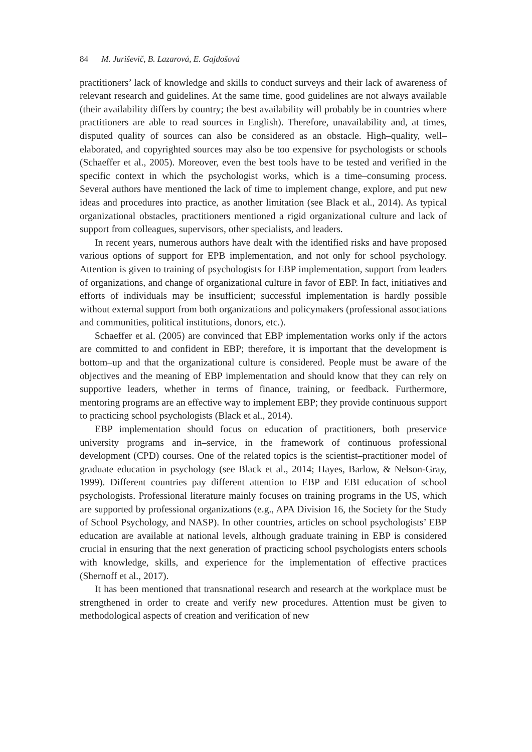84 M. Juriševič, B. Lazarová, E. Gajdošová
practitioners’ lack of knowledge and skills to conduct surveys and their lack of awareness of relevant research and guidelines. At the same time, good guidelines are not always available (their availability differs by country; the best availability will probably be in countries where practitioners are able to read sources in English). Therefore, unavailability and, at times, disputed quality of sources can also be considered as an obstacle. High–quality, well–elaborated, and copyrighted sources may also be too expensive for psychologists or schools (Schaeffer et al., 2005). Moreover, even the best tools have to be tested and verified in the specific context in which the psychologist works, which is a time–consuming process. Several authors have mentioned the lack of time to implement change, explore, and put new ideas and procedures into practice, as another limitation (see Black et al., 2014). As typical organizational obstacles, practitioners mentioned a rigid organizational culture and lack of support from colleagues, supervisors, other specialists, and leaders.
In recent years, numerous authors have dealt with the identified risks and have proposed various options of support for EPB implementation, and not only for school psychology. Attention is given to training of psychologists for EBP implementation, support from leaders of organizations, and change of organizational culture in favor of EBP. In fact, initiatives and efforts of individuals may be insufficient; successful implementation is hardly possible without external support from both organizations and policymakers (professional associations and communities, political institutions, donors, etc.).
Schaeffer et al. (2005) are convinced that EBP implementation works only if the actors are committed to and confident in EBP; therefore, it is important that the development is bottom–up and that the organizational culture is considered. People must be aware of the objectives and the meaning of EBP implementation and should know that they can rely on supportive leaders, whether in terms of finance, training, or feedback. Furthermore, mentoring programs are an effective way to implement EBP; they provide continuous support to practicing school psychologists (Black et al., 2014).
EBP implementation should focus on education of practitioners, both preservice university programs and in–service, in the framework of continuous professional development (CPD) courses. One of the related topics is the scientist–practitioner model of graduate education in psychology (see Black et al., 2014; Hayes, Barlow, & Nelson-Gray, 1999). Different countries pay different attention to EBP and EBI education of school psychologists. Professional literature mainly focuses on training programs in the US, which are supported by professional organizations (e.g., APA Division 16, the Society for the Study of School Psychology, and NASP). In other countries, articles on school psychologists’ EBP education are available at national levels, although graduate training in EBP is considered crucial in ensuring that the next generation of practicing school psychologists enters schools with knowledge, skills, and experience for the implementation of effective practices (Shernoff et al., 2017).
It has been mentioned that transnational research and research at the workplace must be strengthened in order to create and verify new procedures. Attention must be given to methodological aspects of creation and verification of new